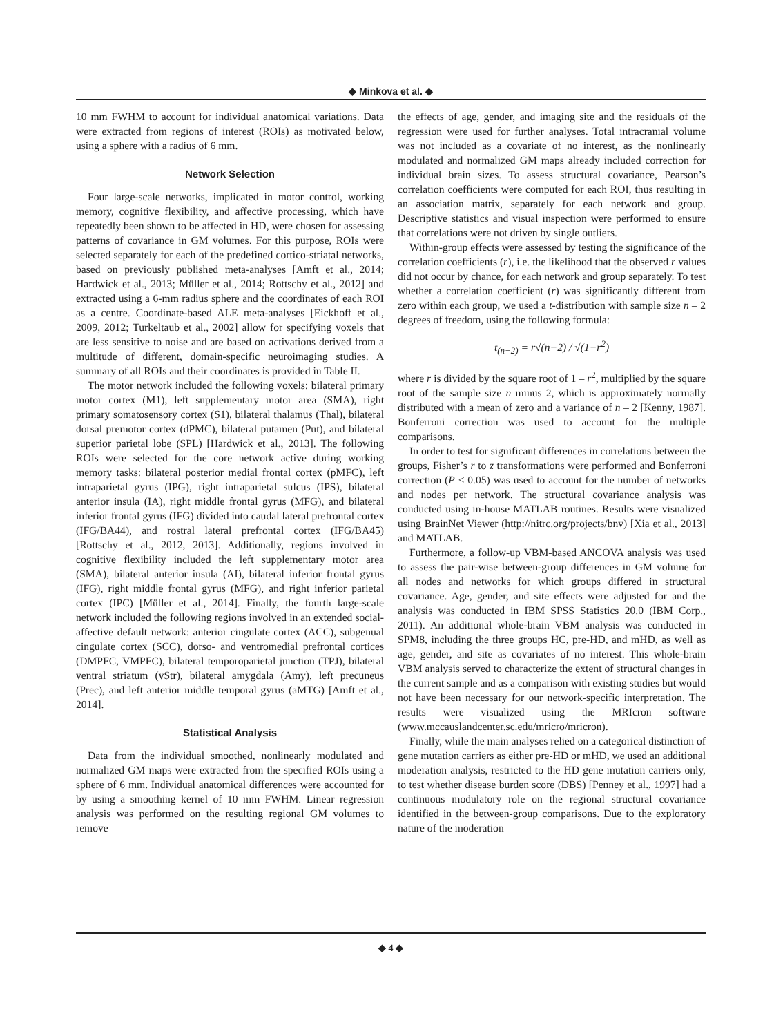◆ Minkova et al. ◆
10 mm FWHM to account for individual anatomical variations. Data were extracted from regions of interest (ROIs) as motivated below, using a sphere with a radius of 6 mm.
Network Selection
Four large-scale networks, implicated in motor control, working memory, cognitive flexibility, and affective processing, which have repeatedly been shown to be affected in HD, were chosen for assessing patterns of covariance in GM volumes. For this purpose, ROIs were selected separately for each of the predefined cortico-striatal networks, based on previously published meta-analyses [Amft et al., 2014; Hardwick et al., 2013; Müller et al., 2014; Rottschy et al., 2012] and extracted using a 6-mm radius sphere and the coordinates of each ROI as a centre. Coordinate-based ALE meta-analyses [Eickhoff et al., 2009, 2012; Turkeltaub et al., 2002] allow for specifying voxels that are less sensitive to noise and are based on activations derived from a multitude of different, domain-specific neuroimaging studies. A summary of all ROIs and their coordinates is provided in Table II.
The motor network included the following voxels: bilateral primary motor cortex (M1), left supplementary motor area (SMA), right primary somatosensory cortex (S1), bilateral thalamus (Thal), bilateral dorsal premotor cortex (dPMC), bilateral putamen (Put), and bilateral superior parietal lobe (SPL) [Hardwick et al., 2013]. The following ROIs were selected for the core network active during working memory tasks: bilateral posterior medial frontal cortex (pMFC), left intraparietal gyrus (IPG), right intraparietal sulcus (IPS), bilateral anterior insula (IA), right middle frontal gyrus (MFG), and bilateral inferior frontal gyrus (IFG) divided into caudal lateral prefrontal cortex (IFG/BA44), and rostral lateral prefrontal cortex (IFG/BA45) [Rottschy et al., 2012, 2013]. Additionally, regions involved in cognitive flexibility included the left supplementary motor area (SMA), bilateral anterior insula (AI), bilateral inferior frontal gyrus (IFG), right middle frontal gyrus (MFG), and right inferior parietal cortex (IPC) [Müller et al., 2014]. Finally, the fourth large-scale network included the following regions involved in an extended social-affective default network: anterior cingulate cortex (ACC), subgenual cingulate cortex (SCC), dorso- and ventromedial prefrontal cortices (DMPFC, VMPFC), bilateral temporoparietal junction (TPJ), bilateral ventral striatum (vStr), bilateral amygdala (Amy), left precuneus (Prec), and left anterior middle temporal gyrus (aMTG) [Amft et al., 2014].
Statistical Analysis
Data from the individual smoothed, nonlinearly modulated and normalized GM maps were extracted from the specified ROIs using a sphere of 6 mm. Individual anatomical differences were accounted for by using a smoothing kernel of 10 mm FWHM. Linear regression analysis was performed on the resulting regional GM volumes to remove
the effects of age, gender, and imaging site and the residuals of the regression were used for further analyses. Total intracranial volume was not included as a covariate of no interest, as the nonlinearly modulated and normalized GM maps already included correction for individual brain sizes. To assess structural covariance, Pearson’s correlation coefficients were computed for each ROI, thus resulting in an association matrix, separately for each network and group. Descriptive statistics and visual inspection were performed to ensure that correlations were not driven by single outliers.
Within-group effects were assessed by testing the significance of the correlation coefficients (r), i.e. the likelihood that the observed r values did not occur by chance, for each network and group separately. To test whether a correlation coefficient (r) was significantly different from zero within each group, we used a t-distribution with sample size n – 2 degrees of freedom, using the following formula:
t<sub>(n−2)</sub> = r√(n−2) / √(1−r<sup>2</sup>)
where r is divided by the square root of 1 – r<sup>2</sup>, multiplied by the square root of the sample size n minus 2, which is approximately normally distributed with a mean of zero and a variance of n – 2 [Kenny, 1987]. Bonferroni correction was used to account for the multiple comparisons.
In order to test for significant differences in correlations between the groups, Fisher’s r to z transformations were performed and Bonferroni correction (P < 0.05) was used to account for the number of networks and nodes per network. The structural covariance analysis was conducted using in-house MATLAB routines. Results were visualized using BrainNet Viewer (http://nitrc.org/projects/bnv) [Xia et al., 2013] and MATLAB.
Furthermore, a follow-up VBM-based ANCOVA analysis was used to assess the pair-wise between-group differences in GM volume for all nodes and networks for which groups differed in structural covariance. Age, gender, and site effects were adjusted for and the analysis was conducted in IBM SPSS Statistics 20.0 (IBM Corp., 2011). An additional whole-brain VBM analysis was conducted in SPM8, including the three groups HC, pre-HD, and mHD, as well as age, gender, and site as covariates of no interest. This whole-brain VBM analysis served to characterize the extent of structural changes in the current sample and as a comparison with existing studies but would not have been necessary for our network-specific interpretation. The results were visualized using the MRIcron software (www.mccauslandcenter.sc.edu/mricro/mricron).
Finally, while the main analyses relied on a categorical distinction of gene mutation carriers as either pre-HD or mHD, we used an additional moderation analysis, restricted to the HD gene mutation carriers only, to test whether disease burden score (DBS) [Penney et al., 1997] had a continuous modulatory role on the regional structural covariance identified in the between-group comparisons. Due to the exploratory nature of the moderation
◆ 4 ◆